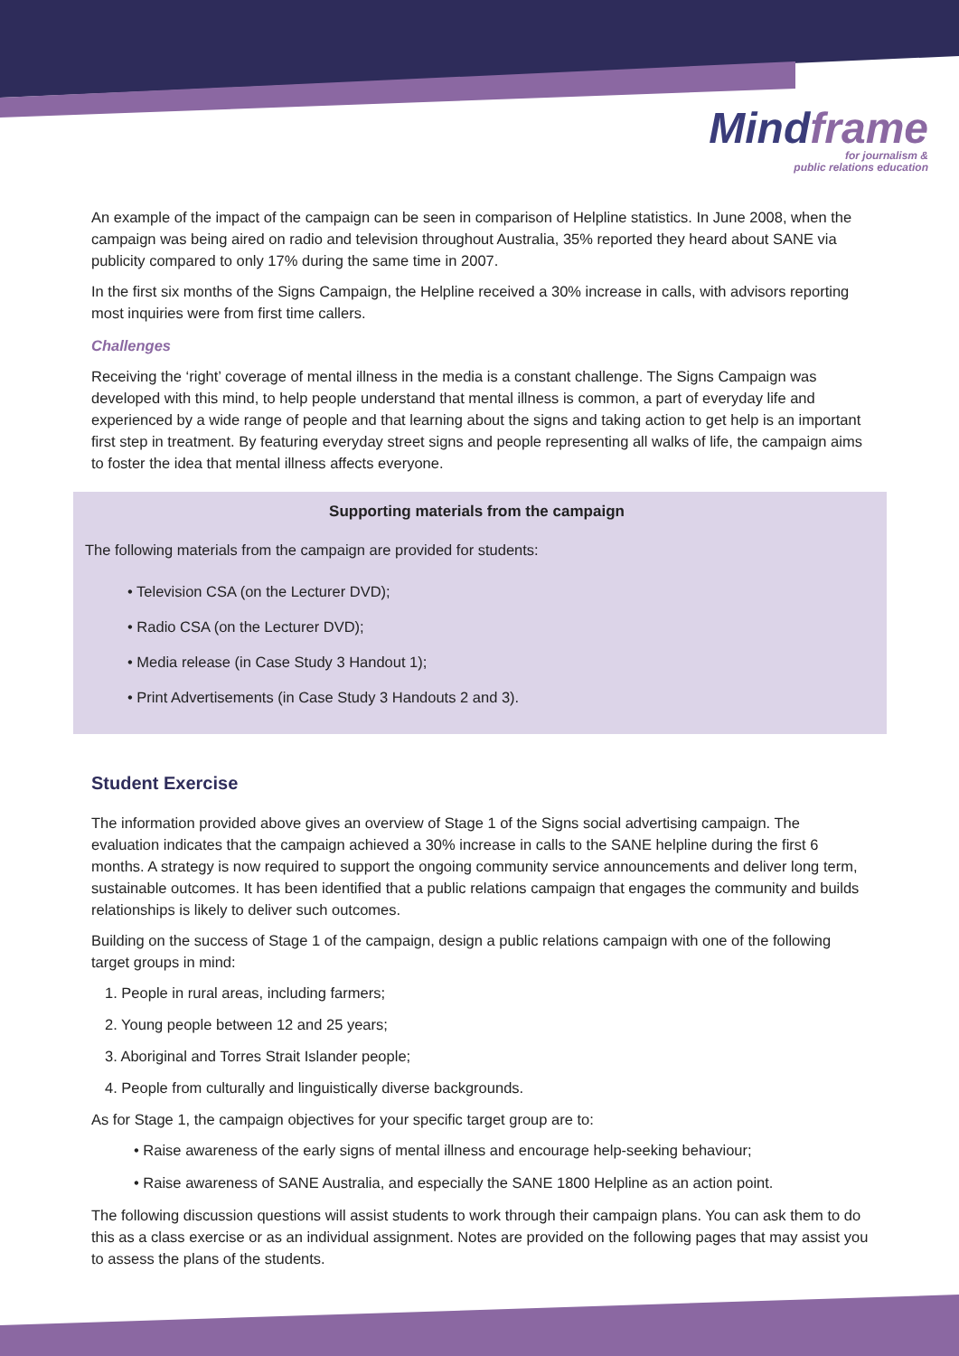Mindframe
for journalism &
public relations education
An example of the impact of the campaign can be seen in comparison of Helpline statistics. In June 2008, when the campaign was being aired on radio and television throughout Australia, 35% reported they heard about SANE via publicity compared to only 17% during the same time in 2007.
In the first six months of the Signs Campaign, the Helpline received a 30% increase in calls, with advisors reporting most inquiries were from first time callers.
Challenges
Receiving the ‘right’ coverage of mental illness in the media is a constant challenge. The Signs Campaign was developed with this mind, to help people understand that mental illness is common, a part of everyday life and experienced by a wide range of people and that learning about the signs and taking action to get help is an important first step in treatment. By featuring everyday street signs and people representing all walks of life, the campaign aims to foster the idea that mental illness affects everyone.
Supporting materials from the campaign
The following materials from the campaign are provided for students:
• Television CSA (on the Lecturer DVD);
• Radio CSA (on the Lecturer DVD);
• Media release (in Case Study 3 Handout 1);
• Print Advertisements (in Case Study 3 Handouts 2 and 3).
Student Exercise
The information provided above gives an overview of Stage 1 of the Signs social advertising campaign. The evaluation indicates that the campaign achieved a 30% increase in calls to the SANE helpline during the first 6 months. A strategy is now required to support the ongoing community service announcements and deliver long term, sustainable outcomes. It has been identified that a public relations campaign that engages the community and builds relationships is likely to deliver such outcomes.
Building on the success of Stage 1 of the campaign, design a public relations campaign with one of the following target groups in mind:
1. People in rural areas, including farmers;
2. Young people between 12 and 25 years;
3. Aboriginal and Torres Strait Islander people;
4. People from culturally and linguistically diverse backgrounds.
As for Stage 1, the campaign objectives for your specific target group are to:
• Raise awareness of the early signs of mental illness and encourage help-seeking behaviour;
• Raise awareness of SANE Australia, and especially the SANE 1800 Helpline as an action point.
The following discussion questions will assist students to work through their campaign plans. You can ask them to do this as a class exercise or as an individual assignment. Notes are provided on the following pages that may assist you to assess the plans of the students.